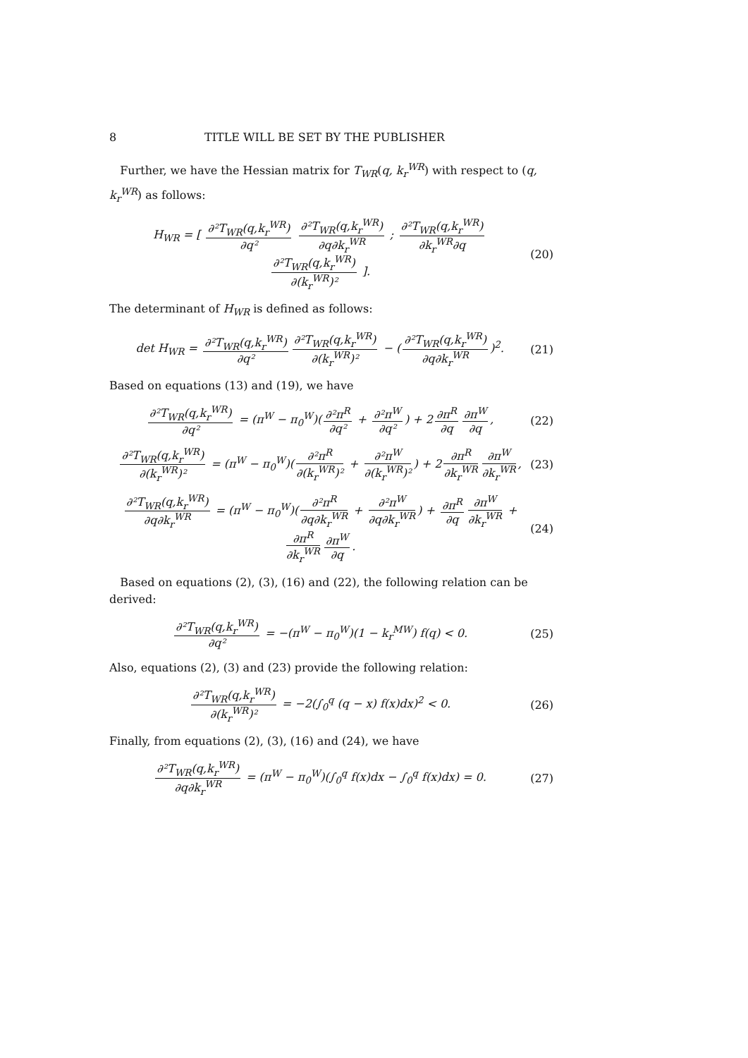8 TITLE WILL BE SET BY THE PUBLISHER
Further, we have the Hessian matrix for T<sub>WR</sub>(q, k<sub>r</sub><sup>WR</sup>) with respect to (q, k<sub>r</sub><sup>WR</sup>) as follows:
H<sub>WR</sub> = [ ∂²T<sub>WR</sub>(q,k<sub>r</sub><sup>WR</sup>) ∂q² ∂²T<sub>WR</sub>(q,k<sub>r</sub><sup>WR</sup>) ∂q∂k<sub>r</sub><sup>WR</sup> ; ∂²T<sub>WR</sub>(q,k<sub>r</sub><sup>WR</sup>) ∂k<sub>r</sub><sup>WR</sup>∂q ∂²T<sub>WR</sub>(q,k<sub>r</sub><sup>WR</sup>) ∂(k<sub>r</sub><sup>WR</sup>)² ].
(20)
The determinant of H<sub>WR</sub> is defined as follows:
det H<sub>WR</sub> = ∂²T<sub>WR</sub>(q,k<sub>r</sub><sup>WR</sup>) ∂q² ∂²T<sub>WR</sub>(q,k<sub>r</sub><sup>WR</sup>) ∂(k<sub>r</sub><sup>WR</sup>)² − (∂²T<sub>WR</sub>(q,k<sub>r</sub><sup>WR</sup>) ∂q∂k<sub>r</sub><sup>WR</sup>)<sup>2</sup>.
(21)
Based on equations (13) and (19), we have
∂²T<sub>WR</sub>(q,k<sub>r</sub><sup>WR</sup>) ∂q² = (π<sup>W</sup> − π<sub>0</sub><sup>W</sup>)(∂²π<sup>R</sup> ∂q² + ∂²π<sup>W</sup> ∂q²) + 2 ∂π<sup>R</sup> ∂q ∂π<sup>W</sup> ∂q,
(22)
∂²T<sub>WR</sub>(q,k<sub>r</sub><sup>WR</sup>) ∂(k<sub>r</sub><sup>WR</sup>)² = (π<sup>W</sup> − π<sub>0</sub><sup>W</sup>)(∂²π<sup>R</sup> ∂(k<sub>r</sub><sup>WR</sup>)² + ∂²π<sup>W</sup> ∂(k<sub>r</sub><sup>WR</sup>)²) + 2 ∂π<sup>R</sup> ∂k<sub>r</sub><sup>WR</sup> ∂π<sup>W</sup> ∂k<sub>r</sub><sup>WR</sup>,
(23)
∂²T<sub>WR</sub>(q,k<sub>r</sub><sup>WR</sup>) ∂q∂k<sub>r</sub><sup>WR</sup> = (π<sup>W</sup> − π<sub>0</sub><sup>W</sup>)(∂²π<sup>R</sup> ∂q∂k<sub>r</sub><sup>WR</sup> + ∂²π<sup>W</sup> ∂q∂k<sub>r</sub><sup>WR</sup>) + ∂π<sup>R</sup> ∂q ∂π<sup>W</sup> ∂k<sub>r</sub><sup>WR</sup> + ∂π<sup>R</sup> ∂k<sub>r</sub><sup>WR</sup> ∂π<sup>W</sup> ∂q.
(24)
Based on equations (2), (3), (16) and (22), the following relation can be derived:
∂²T<sub>WR</sub>(q,k<sub>r</sub><sup>WR</sup>) ∂q² = −(π<sup>W</sup> − π<sub>0</sub><sup>W</sup>)(1 − k<sub>r</sub><sup>MW</sup>) f(q) < 0.
(25)
Also, equations (2), (3) and (23) provide the following relation:
∂²T<sub>WR</sub>(q,k<sub>r</sub><sup>WR</sup>) ∂(k<sub>r</sub><sup>WR</sup>)² = −2(∫<sub>0</sub><sup>q</sup> (q − x) f(x)dx)<sup>2</sup> < 0.
(26)
Finally, from equations (2), (3), (16) and (24), we have
∂²T<sub>WR</sub>(q,k<sub>r</sub><sup>WR</sup>) ∂q∂k<sub>r</sub><sup>WR</sup> = (π<sup>W</sup> − π<sub>0</sub><sup>W</sup>)(∫<sub>0</sub><sup>q</sup> f(x)dx − ∫<sub>0</sub><sup>q</sup> f(x)dx) = 0.
(27)